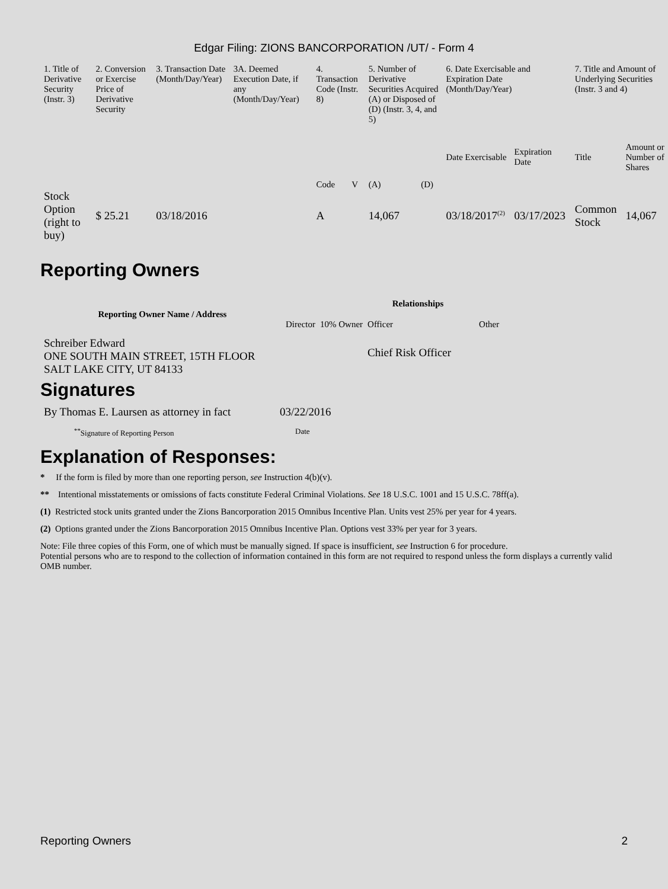Edgar Filing: ZIONS BANCORPORATION /UT/ - Form 4
| 1. Title of Derivative Security (Instr. 3) | 2. Conversion or Exercise Price of Derivative Security | 3. Transaction Date (Month/Day/Year) | 3A. Deemed Execution Date, if any (Month/Day/Year) | 4. Transaction Code (Instr. 8) | | 5. Number of Derivative Securities Acquired (A) or Disposed of (D) (Instr. 3, 4, and 5) | | 6. Date Exercisable and Expiration Date (Month/Day/Year) | | 7. Title and Amount of Underlying Securities (Instr. 3 and 4) | |
| --- | --- | --- | --- | --- | --- | --- | --- | --- | --- | --- | --- |
| | | | | Code | V | (A) | (D) | Date Exercisable | Expiration Date | Title | Amount or Number of Shares |
| Stock Option (right to buy) | $ 25.21 | 03/18/2016 | | A | | 14,067 | | 03/18/2017<sup>(2)</sup> | 03/17/2023 | Common Stock | 14,067 |
Reporting Owners
| Reporting Owner Name / Address | Relationships | | | |
| --- | --- | --- | --- | --- |
| | Director | 10% Owner | Officer | Other |
| Schreiber Edward ONE SOUTH MAIN STREET, 15TH FLOOR SALT LAKE CITY, UT 84133 | | | Chief Risk Officer | |
Signatures
| By Thomas E. Laursen as attorney in fact | 03/22/2016 |
| <sup>**</sup> Signature of Reporting Person | Date |
Explanation of Responses:
* If the form is filed by more than one reporting person, see Instruction 4(b)(v).
** Intentional misstatements or omissions of facts constitute Federal Criminal Violations. See 18 U.S.C. 1001 and 15 U.S.C. 78ff(a).
(1) Restricted stock units granted under the Zions Bancorporation 2015 Omnibus Incentive Plan. Units vest 25% per year for 4 years.
(2) Options granted under the Zions Bancorporation 2015 Omnibus Incentive Plan. Options vest 33% per year for 3 years.
Note: File three copies of this Form, one of which must be manually signed. If space is insufficient, see Instruction 6 for procedure.
Potential persons who are to respond to the collection of information contained in this form are not required to respond unless the form displays a currently valid OMB number.
Reporting Owners 2